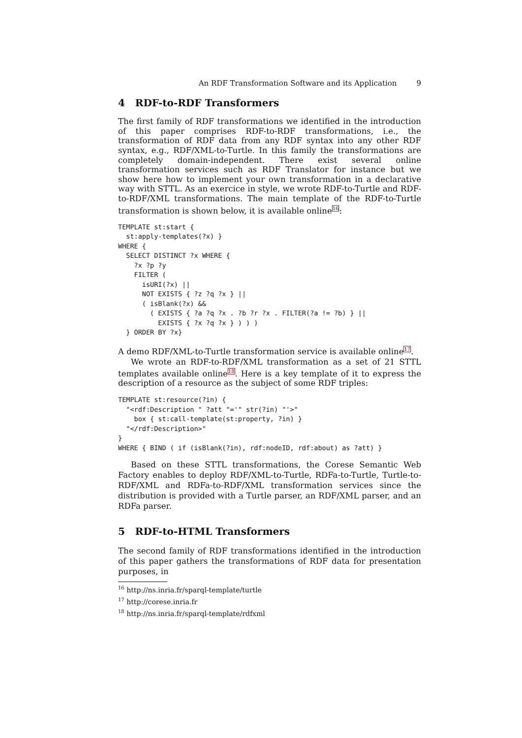An RDF Transformation Software and its Application 9
4 RDF-to-RDF Transformers
The first family of RDF transformations we identified in the introduction of this paper comprises RDF-to-RDF transformations, i.e., the transformation of RDF data from any RDF syntax into any other RDF syntax, e.g., RDF/XML-to-Turtle. In this family the transformations are completely domain-independent. There exist several online transformation services such as RDF Translator for instance but we show here how to implement your own transformation in a declarative way with STTL. As an exercice in style, we wrote RDF-to-Turtle and RDF-to-RDF/XML transformations. The main template of the RDF-to-Turtle transformation is shown below, it is available online<sup>16</sup>:
TEMPLATE st:start {
  st:apply-templates(?x) }
WHERE {
  SELECT DISTINCT ?x WHERE {
    ?x ?p ?y
    FILTER (
      isURI(?x) ||
      NOT EXISTS { ?z ?q ?x } ||
      ( isBlank(?x) &&
        ( EXISTS { ?a ?q ?x . ?b ?r ?x . FILTER(?a != ?b) } ||
          EXISTS { ?x ?q ?x } ) ) )
  } ORDER BY ?x}
A demo RDF/XML-to-Turtle transformation service is available online<sup>17</sup>.
We wrote an RDF-to-RDF/XML transformation as a set of 21 STTL templates available online<sup>18</sup>. Here is a key template of it to express the description of a resource as the subject of some RDF triples:
TEMPLATE st:resource(?in) {
  "<rdf:Description " ?att "='" str(?in) "'>"
    box { st:call-template(st:property, ?in) }
  "</rdf:Description>"
}
WHERE { BIND ( if (isBlank(?in), rdf:nodeID, rdf:about) as ?att) }
Based on these STTL transformations, the Corese Semantic Web Factory enables to deploy RDF/XML-to-Turtle, RDFa-to-Turtle, Turtle-to-RDF/XML and RDFa-to-RDF/XML transformation services since the distribution is provided with a Turtle parser, an RDF/XML parser, and an RDFa parser.
5 RDF-to-HTML Transformers
The second family of RDF transformations identified in the introduction of this paper gathers the transformations of RDF data for presentation purposes, in
<sup>16</sup> http://ns.inria.fr/sparql-template/turtle
<sup>17</sup> http://corese.inria.fr
<sup>18</sup> http://ns.inria.fr/sparql-template/rdfxml